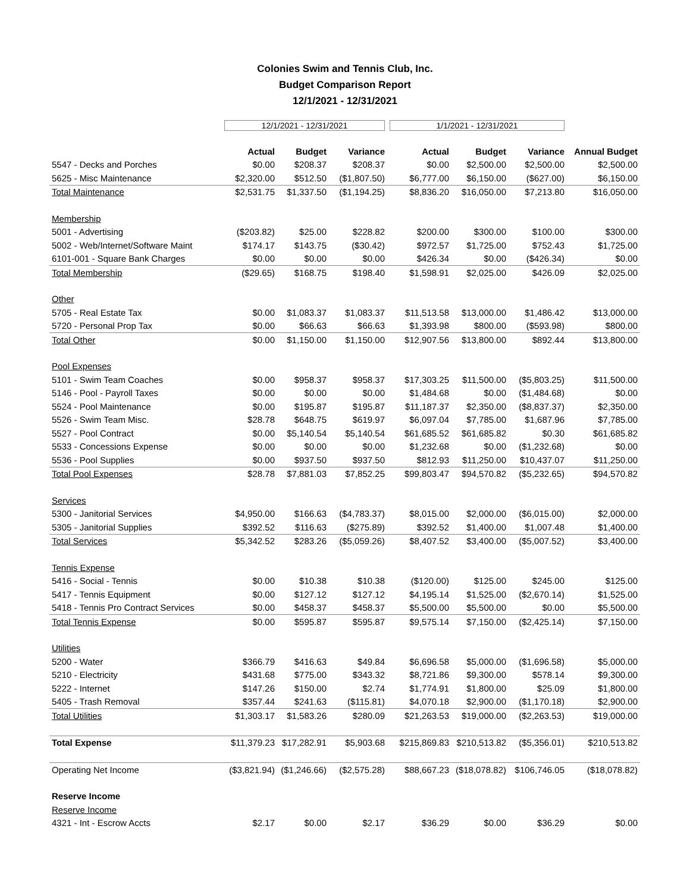Colonies Swim and Tennis Club, Inc.
Budget Comparison Report
12/1/2021 - 12/31/2021
| | 12/1/2021 - 12/31/2021 | | | 1/1/2021 - 12/31/2021 | | | |
| | Actual | Budget | Variance | Actual | Budget | Variance | Annual Budget |
| 5547 - Decks and Porches | $0.00 | $208.37 | $208.37 | $0.00 | $2,500.00 | $2,500.00 | $2,500.00 |
| 5625 - Misc Maintenance | $2,320.00 | $512.50 | ($1,807.50) | $6,777.00 | $6,150.00 | ($627.00) | $6,150.00 |
| Total Maintenance | $2,531.75 | $1,337.50 | ($1,194.25) | $8,836.20 | $16,050.00 | $7,213.80 | $16,050.00 |
| Membership | | | | | | | |
| 5001 - Advertising | ($203.82) | $25.00 | $228.82 | $200.00 | $300.00 | $100.00 | $300.00 |
| 5002 - Web/Internet/Software Maint | $174.17 | $143.75 | ($30.42) | $972.57 | $1,725.00 | $752.43 | $1,725.00 |
| 6101-001 - Square Bank Charges | $0.00 | $0.00 | $0.00 | $426.34 | $0.00 | ($426.34) | $0.00 |
| Total Membership | ($29.65) | $168.75 | $198.40 | $1,598.91 | $2,025.00 | $426.09 | $2,025.00 |
| Other | | | | | | | |
| 5705 - Real Estate Tax | $0.00 | $1,083.37 | $1,083.37 | $11,513.58 | $13,000.00 | $1,486.42 | $13,000.00 |
| 5720 - Personal Prop Tax | $0.00 | $66.63 | $66.63 | $1,393.98 | $800.00 | ($593.98) | $800.00 |
| Total Other | $0.00 | $1,150.00 | $1,150.00 | $12,907.56 | $13,800.00 | $892.44 | $13,800.00 |
| Pool Expenses | | | | | | | |
| 5101 - Swim Team Coaches | $0.00 | $958.37 | $958.37 | $17,303.25 | $11,500.00 | ($5,803.25) | $11,500.00 |
| 5146 - Pool - Payroll Taxes | $0.00 | $0.00 | $0.00 | $1,484.68 | $0.00 | ($1,484.68) | $0.00 |
| 5524 - Pool Maintenance | $0.00 | $195.87 | $195.87 | $11,187.37 | $2,350.00 | ($8,837.37) | $2,350.00 |
| 5526 - Swim Team Misc. | $28.78 | $648.75 | $619.97 | $6,097.04 | $7,785.00 | $1,687.96 | $7,785.00 |
| 5527 - Pool Contract | $0.00 | $5,140.54 | $5,140.54 | $61,685.52 | $61,685.82 | $0.30 | $61,685.82 |
| 5533 - Concessions Expense | $0.00 | $0.00 | $0.00 | $1,232.68 | $0.00 | ($1,232.68) | $0.00 |
| 5536 - Pool Supplies | $0.00 | $937.50 | $937.50 | $812.93 | $11,250.00 | $10,437.07 | $11,250.00 |
| Total Pool Expenses | $28.78 | $7,881.03 | $7,852.25 | $99,803.47 | $94,570.82 | ($5,232.65) | $94,570.82 |
| Services | | | | | | | |
| 5300 - Janitorial Services | $4,950.00 | $166.63 | ($4,783.37) | $8,015.00 | $2,000.00 | ($6,015.00) | $2,000.00 |
| 5305 - Janitorial Supplies | $392.52 | $116.63 | ($275.89) | $392.52 | $1,400.00 | $1,007.48 | $1,400.00 |
| Total Services | $5,342.52 | $283.26 | ($5,059.26) | $8,407.52 | $3,400.00 | ($5,007.52) | $3,400.00 |
| Tennis Expense | | | | | | | |
| 5416 - Social - Tennis | $0.00 | $10.38 | $10.38 | ($120.00) | $125.00 | $245.00 | $125.00 |
| 5417 - Tennis Equipment | $0.00 | $127.12 | $127.12 | $4,195.14 | $1,525.00 | ($2,670.14) | $1,525.00 |
| 5418 - Tennis Pro Contract Services | $0.00 | $458.37 | $458.37 | $5,500.00 | $5,500.00 | $0.00 | $5,500.00 |
| Total Tennis Expense | $0.00 | $595.87 | $595.87 | $9,575.14 | $7,150.00 | ($2,425.14) | $7,150.00 |
| Utilities | | | | | | | |
| 5200 - Water | $366.79 | $416.63 | $49.84 | $6,696.58 | $5,000.00 | ($1,696.58) | $5,000.00 |
| 5210 - Electricity | $431.68 | $775.00 | $343.32 | $8,721.86 | $9,300.00 | $578.14 | $9,300.00 |
| 5222 - Internet | $147.26 | $150.00 | $2.74 | $1,774.91 | $1,800.00 | $25.09 | $1,800.00 |
| 5405 - Trash Removal | $357.44 | $241.63 | ($115.81) | $4,070.18 | $2,900.00 | ($1,170.18) | $2,900.00 |
| Total Utilities | $1,303.17 | $1,583.26 | $280.09 | $21,263.53 | $19,000.00 | ($2,263.53) | $19,000.00 |
| Total Expense | $11,379.23 | $17,282.91 | $5,903.68 | $215,869.83 | $210,513.82 | ($5,356.01) | $210,513.82 |
| Operating Net Income | ($3,821.94) | ($1,246.66) | ($2,575.28) | $88,667.23 | ($18,078.82) | $106,746.05 | ($18,078.82) |
| Reserve Income | | | | | | | |
| Reserve Income | | | | | | | |
| 4321 - Int - Escrow Accts | $2.17 | $0.00 | $2.17 | $36.29 | $0.00 | $36.29 | $0.00 |